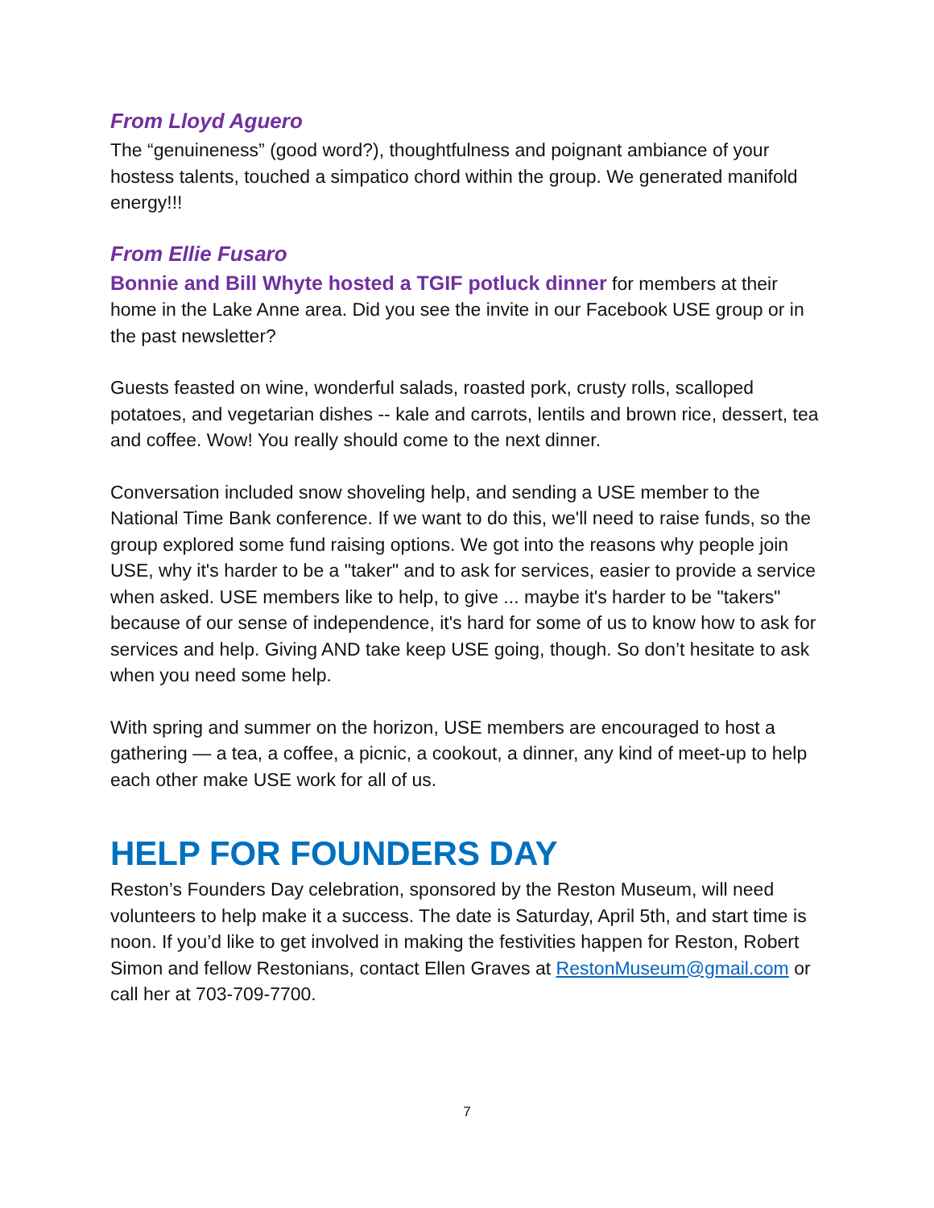From Lloyd Aguero
The “genuineness” (good word?), thoughtfulness and poignant ambiance of your hostess talents, touched a simpatico chord within the group. We generated manifold energy!!!
From Ellie Fusaro
Bonnie and Bill Whyte hosted a TGIF potluck dinner for members at their home in the Lake Anne area. Did you see the invite in our Facebook USE group or in the past newsletter?
Guests feasted on wine, wonderful salads, roasted pork, crusty rolls, scalloped potatoes, and vegetarian dishes -- kale and carrots, lentils and brown rice, dessert, tea and coffee. Wow! You really should come to the next dinner.
Conversation included snow shoveling help, and sending a USE member to the National Time Bank conference. If we want to do this, we'll need to raise funds, so the group explored some fund raising options. We got into the reasons why people join USE, why it's harder to be a "taker" and to ask for services, easier to provide a service when asked. USE members like to help, to give ... maybe it's harder to be "takers" because of our sense of independence, it's hard for some of us to know how to ask for services and help. Giving AND take keep USE going, though. So don’t hesitate to ask when you need some help.
With spring and summer on the horizon, USE members are encouraged to host a gathering — a tea, a coffee, a picnic, a cookout, a dinner, any kind of meet-up to help each other make USE work for all of us.
HELP FOR FOUNDERS DAY
Reston’s Founders Day celebration, sponsored by the Reston Museum, will need volunteers to help make it a success. The date is Saturday, April 5th, and start time is noon. If you’d like to get involved in making the festivities happen for Reston, Robert Simon and fellow Restonians, contact Ellen Graves at RestonMuseum@gmail.com or call her at 703-709-7700.
7